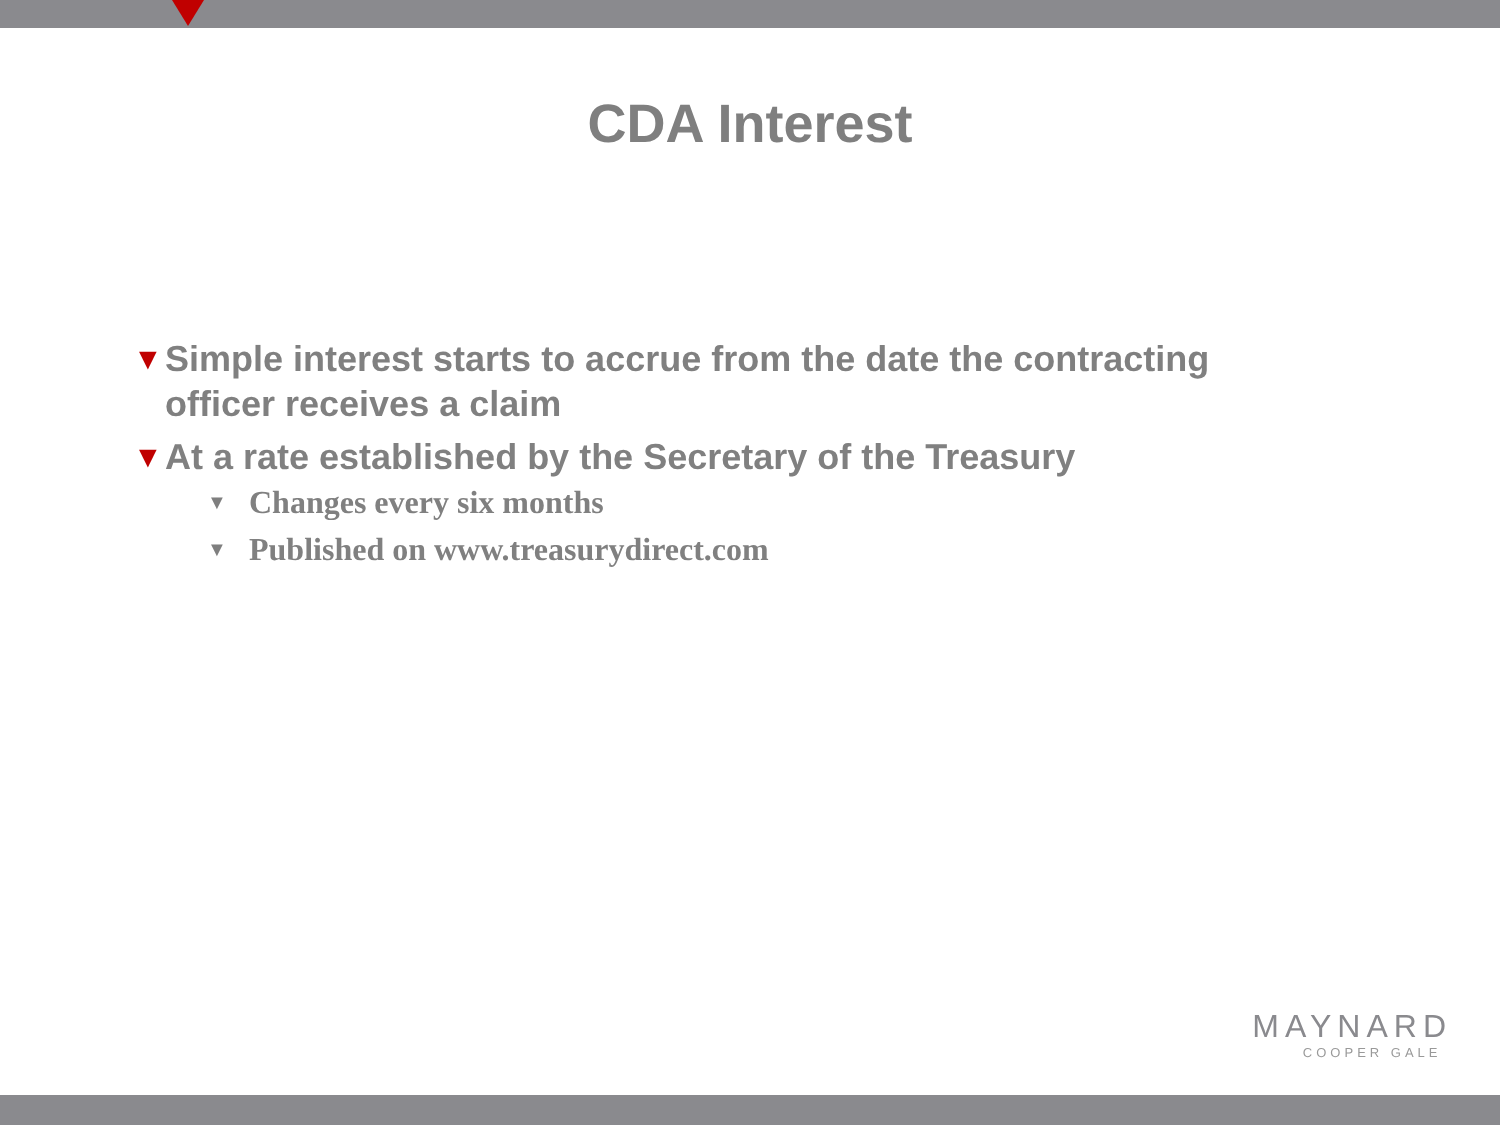CDA Interest
▼ Simple interest starts to accrue from the date the contracting officer receives a claim
▼ At a rate established by the Secretary of the Treasury
▼ Changes every six months
▼ Published on www.treasurydirect.com
MAYNARD
COOPER GALE